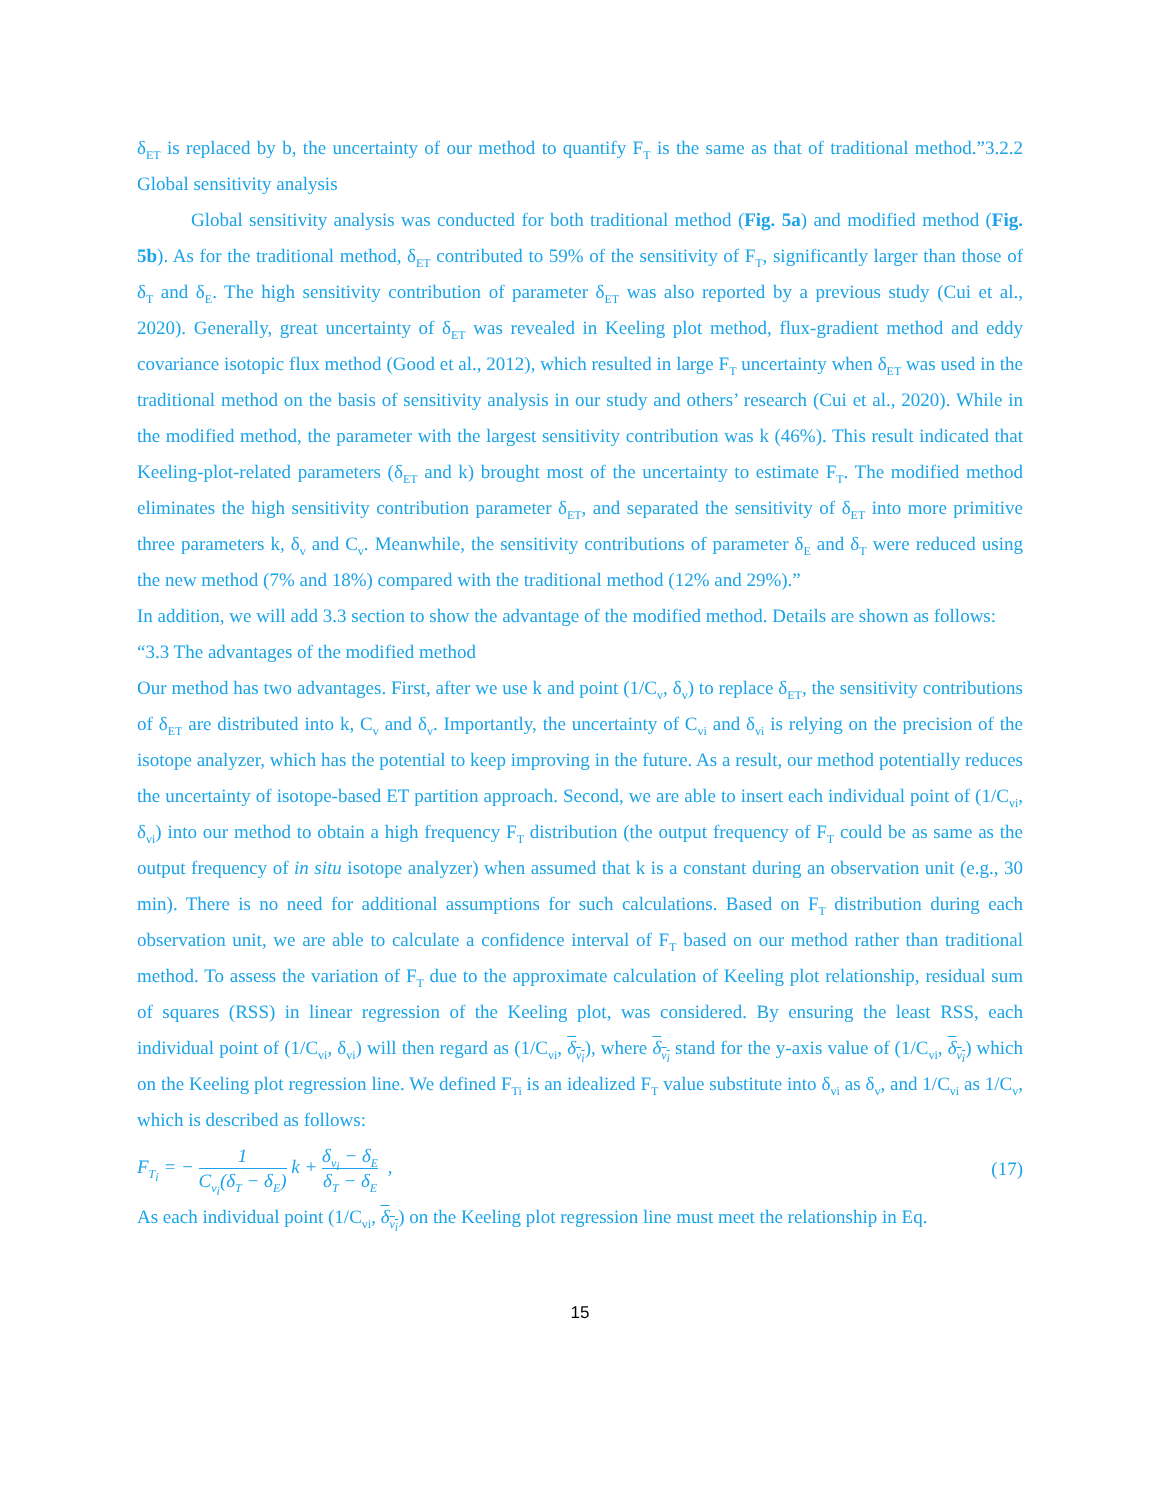δ<sub>ET</sub> is replaced by b, the uncertainty of our method to quantify F<sub>T</sub> is the same as that of traditional method.”3.2.2 Global sensitivity analysis
Global sensitivity analysis was conducted for both traditional method (Fig. 5a) and modified method (Fig. 5b). As for the traditional method, δ<sub>ET</sub> contributed to 59% of the sensitivity of F<sub>T</sub>, significantly larger than those of δ<sub>T</sub> and δ<sub>E</sub>. The high sensitivity contribution of parameter δ<sub>ET</sub> was also reported by a previous study (Cui et al., 2020). Generally, great uncertainty of δ<sub>ET</sub> was revealed in Keeling plot method, flux-gradient method and eddy covariance isotopic flux method (Good et al., 2012), which resulted in large F<sub>T</sub> uncertainty when δ<sub>ET</sub> was used in the traditional method on the basis of sensitivity analysis in our study and others’ research (Cui et al., 2020). While in the modified method, the parameter with the largest sensitivity contribution was k (46%). This result indicated that Keeling-plot-related parameters (δ<sub>ET</sub> and k) brought most of the uncertainty to estimate F<sub>T</sub>. The modified method eliminates the high sensitivity contribution parameter δ<sub>ET</sub>, and separated the sensitivity of δ<sub>ET</sub> into more primitive three parameters k, δ<sub>v</sub> and C<sub>v</sub>. Meanwhile, the sensitivity contributions of parameter δ<sub>E</sub> and δ<sub>T</sub> were reduced using the new method (7% and 18%) compared with the traditional method (12% and 29%).”
In addition, we will add 3.3 section to show the advantage of the modified method. Details are shown as follows:
“3.3 The advantages of the modified method
Our method has two advantages. First, after we use k and point (1/C<sub>v</sub>, δ<sub>v</sub>) to replace δ<sub>ET</sub>, the sensitivity contributions of δ<sub>ET</sub> are distributed into k, C<sub>v</sub> and δ<sub>v</sub>. Importantly, the uncertainty of C<sub>vi</sub> and δ<sub>vi</sub> is relying on the precision of the isotope analyzer, which has the potential to keep improving in the future. As a result, our method potentially reduces the uncertainty of isotope-based ET partition approach. Second, we are able to insert each individual point of (1/C<sub>vi</sub>, δ<sub>vi</sub>) into our method to obtain a high frequency F<sub>T</sub> distribution (the output frequency of F<sub>T</sub> could be as same as the output frequency of in situ isotope analyzer) when assumed that k is a constant during an observation unit (e.g., 30 min). There is no need for additional assumptions for such calculations. Based on F<sub>T</sub> distribution during each observation unit, we are able to calculate a confidence interval of F<sub>T</sub> based on our method rather than traditional method. To assess the variation of F<sub>T</sub> due to the approximate calculation of Keeling plot relationship, residual sum of squares (RSS) in linear regression of the Keeling plot, was considered. By ensuring the least RSS, each individual point of (1/C<sub>vi</sub>, δ<sub>vi</sub>) will then regard as (1/C<sub>vi</sub>, δ<sub>v<sub>i</sub></sub>), where δ<sub>v<sub>i</sub></sub> stand for the y-axis value of (1/C<sub>vi</sub>, δ<sub>v<sub>i</sub></sub>) which on the Keeling plot regression line. We defined F<sub>Ti</sub> is an idealized F<sub>T</sub> value substitute into δ<sub>vi</sub> as δ<sub>v</sub>, and 1/C<sub>vi</sub> as 1/C<sub>v</sub>, which is described as follows:
F<sub>T<sub>i</sub></sub> = − 1 C<sub>v<sub>i</sub></sub>(δ<sub>T</sub> − δ<sub>E</sub>) k + δ<sub>v<sub>i</sub></sub> − δ<sub>E</sub> δ<sub>T</sub> − δ<sub>E</sub> ,
(17)
As each individual point (1/C<sub>vi</sub>, δ<sub>v<sub>i</sub></sub>) on the Keeling plot regression line must meet the relationship in Eq.
15